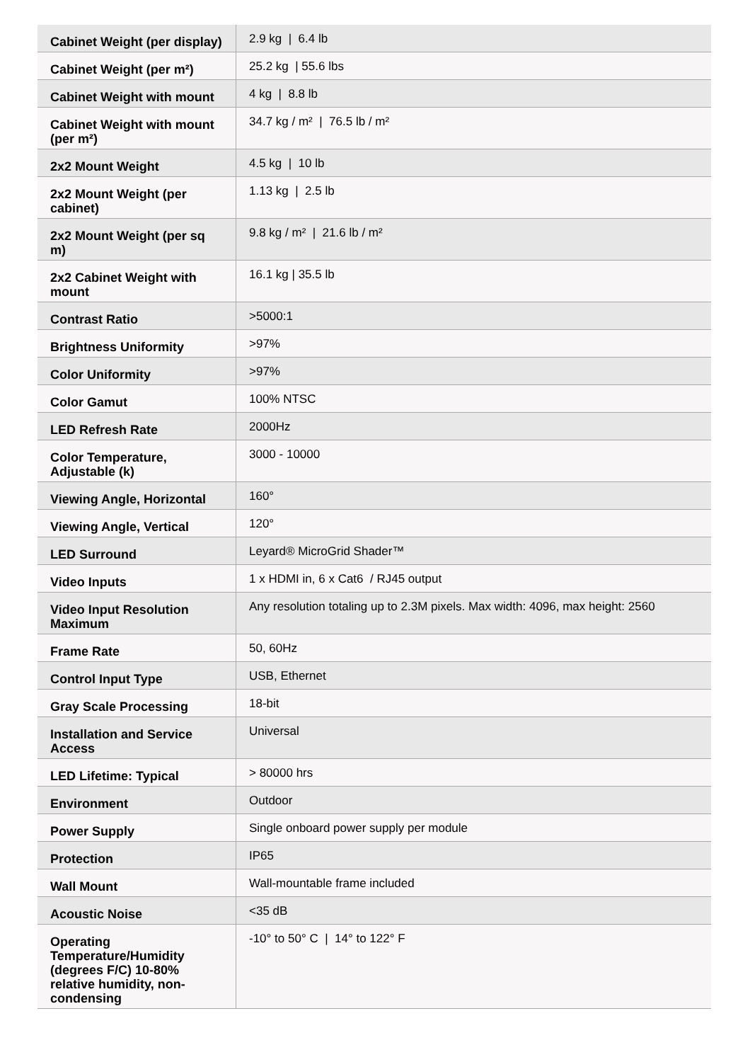| Cabinet Weight (per display) | 2.9 kg / 6.4 lb |
| Cabinet Weight (per m²) | 25.2 kg / 55.6 lbs |
| Cabinet Weight with mount | 4 kg / 8.8 lb |
| Cabinet Weight with mount (per m²) | 34.7 kg / m² / 76.5 lb / m² |
| 2x2 Mount Weight | 4.5 kg / 10 lb |
| 2x2 Mount Weight (per cabinet) | 1.13 kg / 2.5 lb |
| 2x2 Mount Weight (per sq m) | 9.8 kg / m² / 21.6 lb / m² |
| 2x2 Cabinet Weight with mount | 16.1 kg / 35.5 lb |
| Contrast Ratio | >5000:1 |
| Brightness Uniformity | >97% |
| Color Uniformity | >97% |
| Color Gamut | 100% NTSC |
| LED Refresh Rate | 2000Hz |
| Color Temperature, Adjustable (k) | 3000 - 10000 |
| Viewing Angle, Horizontal | 160° |
| Viewing Angle, Vertical | 120° |
| LED Surround | Leyard® MicroGrid Shader™ |
| Video Inputs | 1 x HDMI in, 6 x Cat6 / RJ45 output |
| Video Input Resolution Maximum | Any resolution totaling up to 2.3M pixels. Max width: 4096, max height: 2560 |
| Frame Rate | 50, 60Hz |
| Control Input Type | USB, Ethernet |
| Gray Scale Processing | 18-bit |
| Installation and Service Access | Universal |
| LED Lifetime: Typical | > 80000 hrs |
| Environment | Outdoor |
| Power Supply | Single onboard power supply per module |
| Protection | IP65 |
| Wall Mount | Wall-mountable frame included |
| Acoustic Noise | <35 dB |
| Operating Temperature/Humidity (degrees F/C) 10-80% relative humidity, non-condensing | -10° to 50° C / 14° to 122° F |